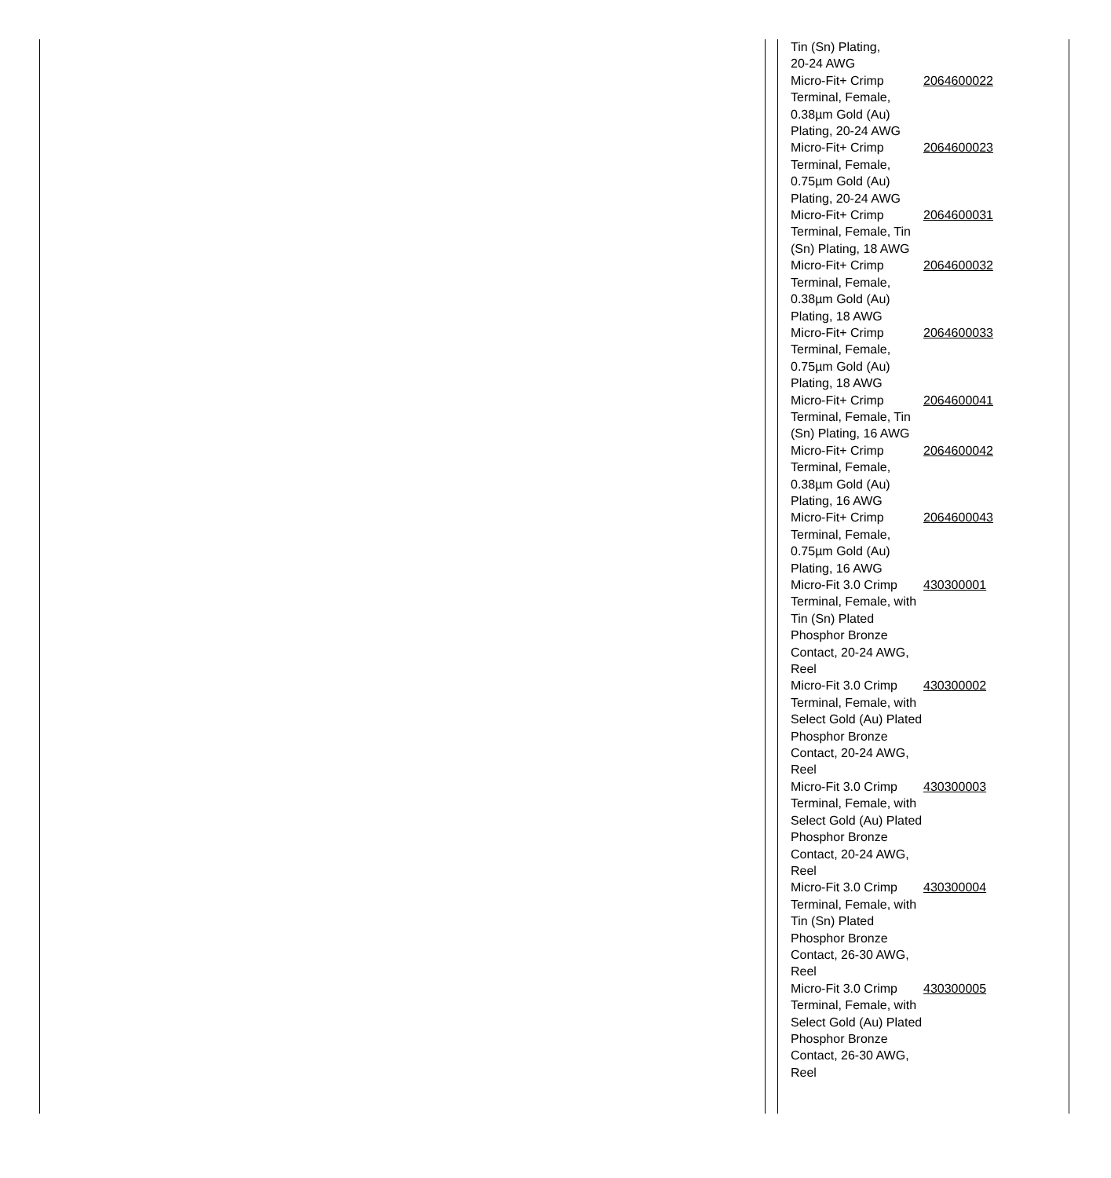| Tin (Sn) Plating, 20-24 AWG | |
| Micro-Fit+ Crimp Terminal, Female, 0.38µm Gold (Au) Plating, 20-24 AWG | 2064600022 |
| Micro-Fit+ Crimp Terminal, Female, 0.75µm Gold (Au) Plating, 20-24 AWG | 2064600023 |
| Micro-Fit+ Crimp Terminal, Female, Tin (Sn) Plating, 18 AWG | 2064600031 |
| Micro-Fit+ Crimp Terminal, Female, 0.38µm Gold (Au) Plating, 18 AWG | 2064600032 |
| Micro-Fit+ Crimp Terminal, Female, 0.75µm Gold (Au) Plating, 18 AWG | 2064600033 |
| Micro-Fit+ Crimp Terminal, Female, Tin (Sn) Plating, 16 AWG | 2064600041 |
| Micro-Fit+ Crimp Terminal, Female, 0.38µm Gold (Au) Plating, 16 AWG | 2064600042 |
| Micro-Fit+ Crimp Terminal, Female, 0.75µm Gold (Au) Plating, 16 AWG | 2064600043 |
| Micro-Fit 3.0 Crimp Terminal, Female, with Tin (Sn) Plated Phosphor Bronze Contact, 20-24 AWG, Reel | 430300001 |
| Micro-Fit 3.0 Crimp Terminal, Female, with Select Gold (Au) Plated Phosphor Bronze Contact, 20-24 AWG, Reel | 430300002 |
| Micro-Fit 3.0 Crimp Terminal, Female, with Select Gold (Au) Plated Phosphor Bronze Contact, 20-24 AWG, Reel | 430300003 |
| Micro-Fit 3.0 Crimp Terminal, Female, with Tin (Sn) Plated Phosphor Bronze Contact, 26-30 AWG, Reel | 430300004 |
| Micro-Fit 3.0 Crimp Terminal, Female, with Select Gold (Au) Plated Phosphor Bronze Contact, 26-30 AWG, Reel | 430300005 |